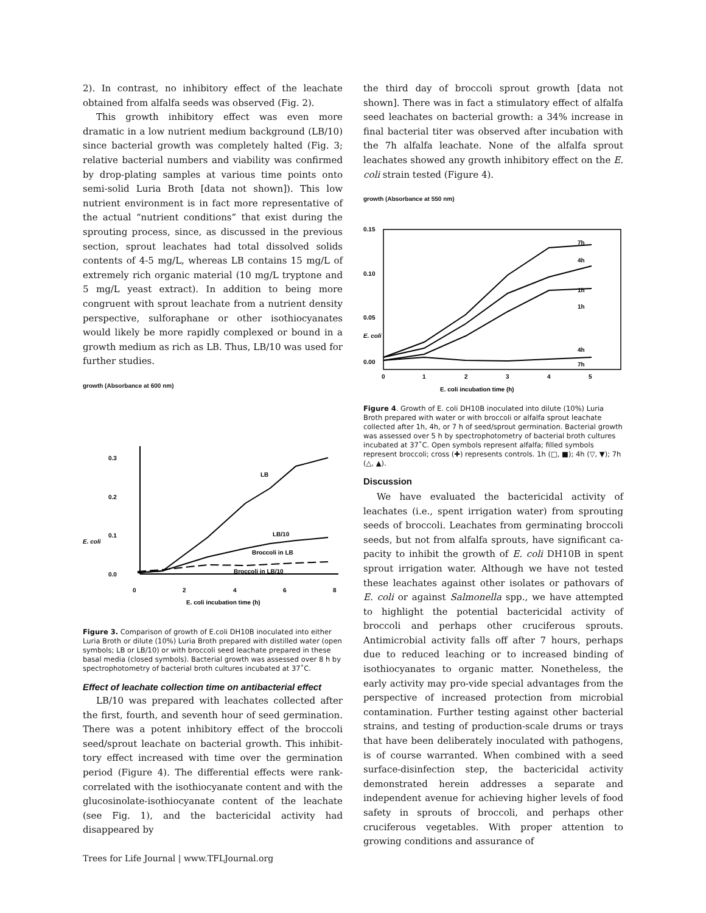2). In contrast, no inhibitory effect of the leachate obtained from alfalfa seeds was observed (Fig. 2).
This growth inhibitory effect was even more dramatic in a low nutrient medium background (LB/10) since bacterial growth was completely halted (Fig. 3; relative bacterial numbers and viability was confirmed by drop-plating samples at various time points onto semi-solid Luria Broth [data not shown]). This low nutrient environment is in fact more representative of the actual “nutrient conditions” that exist during the sprouting process, since, as discussed in the previous section, sprout leachates had total dissolved solids contents of 4-5 mg/L, whereas LB contains 15 mg/L of extremely rich organic material (10 mg/L tryptone and 5 mg/L yeast extract). In addition to being more congruent with sprout leachate from a nutrient density perspective, sulforaphane or other isothiocyanates would likely be more rapidly complexed or bound in a growth medium as rich as LB. Thus, LB/10 was used for further studies.
growth (Absorbance at 600 nm)
0.3
0.2
0.1
0.0
E. coli
0
2
4
6
8
E. coli incubation time (h)
LB
LB/10
Broccoli in LB
Broccoli in LB/10
Figure 3. Comparison of growth of E.coli DH10B inoculated into either Luria Broth or dilute (10%) Luria Broth prepared with distilled water (open symbols; LB or LB/10) or with broccoli seed leachate prepared in these basal media (closed symbols). Bacterial growth was assessed over 8 h by spectrophotometry of bacterial broth cultures incubated at 37˚C.
Effect of leachate collection time on antibacterial effect
LB/10 was prepared with leachates collected after the first, fourth, and seventh hour of seed germination. There was a potent inhibitory effect of the broccoli seed/sprout leachate on bacterial growth. This inhibit-tory effect increased with time over the germination period (Figure 4). The differential effects were rank-correlated with the isothiocyanate content and with the glucosinolate-isothiocyanate content of the leachate (see Fig. 1), and the bactericidal activity had disappeared by
the third day of broccoli sprout growth [data not shown]. There was in fact a stimulatory effect of alfalfa seed leachates on bacterial growth: a 34% increase in final bacterial titer was observed after incubation with the 7h alfalfa leachate. None of the alfalfa sprout leachates showed any growth inhibitory effect on the E. coli strain tested (Figure 4).
growth (Absorbance at 550 nm)
0.15
0.10
0.05
0.00
E. coli
0
1
2
3
4
5
E. coli incubation time (h)
7h
4h
1h
1h
4h
7h
Figure 4. Growth of E. coli DH10B inoculated into dilute (10%) Luria Broth prepared with water or with broccoli or alfalfa sprout leachate collected after 1h, 4h, or 7 h of seed/sprout germination. Bacterial growth was assessed over 5 h by spectrophotometry of bacterial broth cultures incubated at 37˚C. Open symbols represent alfalfa; filled symbols represent broccoli; cross (✚) represents controls. 1h (□, ■); 4h (▽, ▼); 7h (△, ▲).
Discussion
We have evaluated the bactericidal activity of leachates (i.e., spent irrigation water) from sprouting seeds of broccoli. Leachates from germinating broccoli seeds, but not from alfalfa sprouts, have significant ca-pacity to inhibit the growth of E. coli DH10B in spent sprout irrigation water. Although we have not tested these leachates against other isolates or pathovars of E. coli or against Salmonella spp., we have attempted to highlight the potential bactericidal activity of broccoli and perhaps other cruciferous sprouts. Antimicrobial activity falls off after 7 hours, perhaps due to reduced leaching or to increased binding of isothiocyanates to organic matter. Nonetheless, the early activity may pro-vide special advantages from the perspective of increased protection from microbial contamination. Further testing against other bacterial strains, and testing of production-scale drums or trays that have been deliberately inoculated with pathogens, is of course warranted. When combined with a seed surface-disinfection step, the bactericidal activity demonstrated herein addresses a separate and independent avenue for achieving higher levels of food safety in sprouts of broccoli, and perhaps other cruciferous vegetables. With proper attention to growing conditions and assurance of
Trees for Life Journal | www.TFLJournal.org